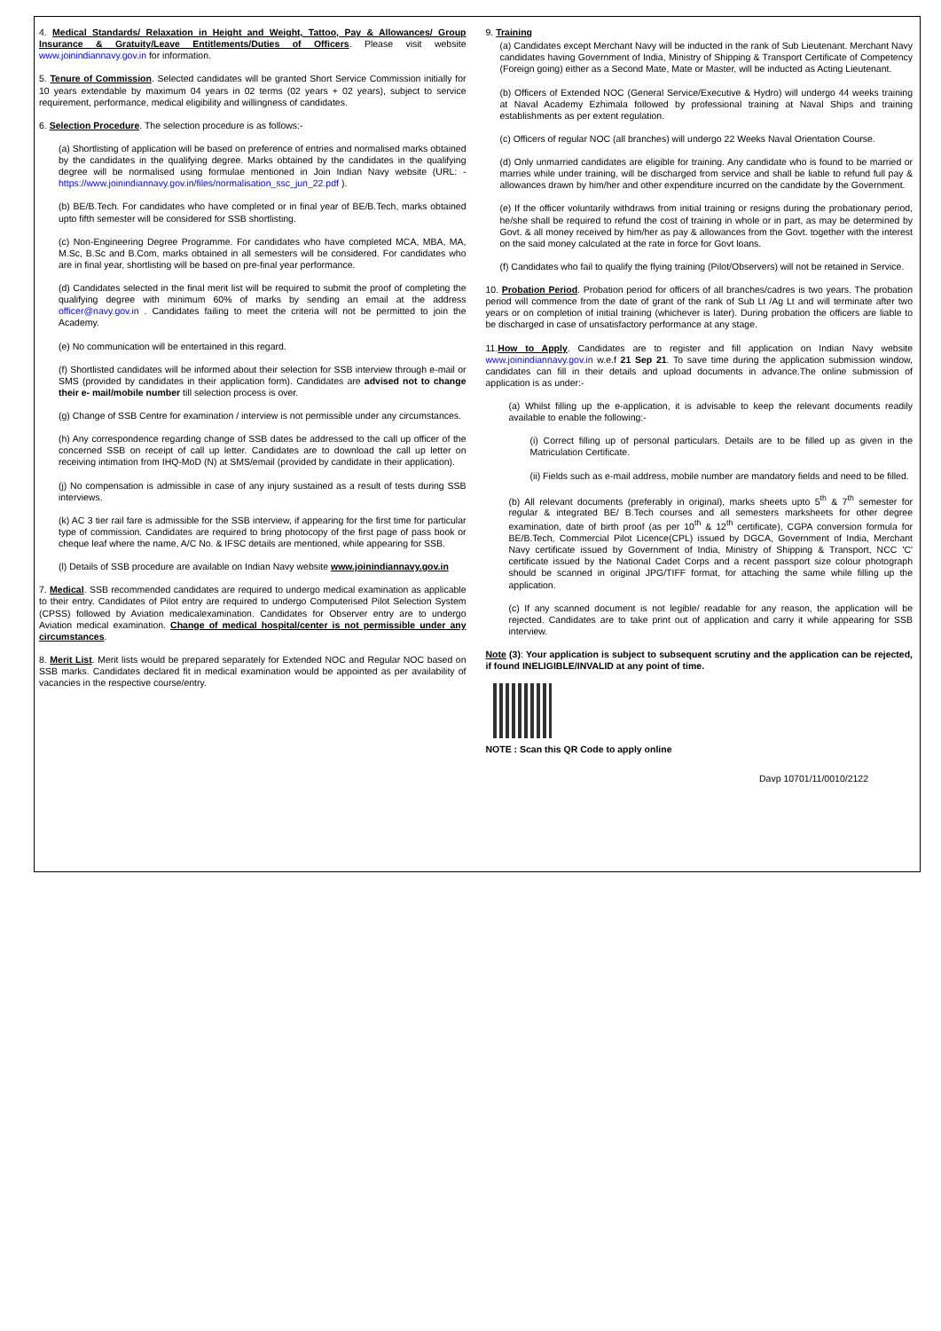4. Medical Standards/ Relaxation in Height and Weight, Tattoo, Pay & Allowances/ Group Insurance & Gratuity/Leave Entitlements/Duties of Officers. Please visit website www.joinindiannavy.gov.in for information.
5. Tenure of Commission. Selected candidates will be granted Short Service Commission initially for 10 years extendable by maximum 04 years in 02 terms (02 years + 02 years), subject to service requirement, performance, medical eligibility and willingness of candidates.
6. Selection Procedure. The selection procedure is as follows:-
(a) Shortlisting of application will be based on preference of entries and normalised marks obtained by the candidates in the qualifying degree. Marks obtained by the candidates in the qualifying degree will be normalised using formulae mentioned in Join Indian Navy website (URL: - https://www.joinindiannavy.gov.in/files/normalisation_ssc_jun_22.pdf ).
(b) BE/B.Tech. For candidates who have completed or in final year of BE/B.Tech, marks obtained upto fifth semester will be considered for SSB shortlisting.
(c) Non-Engineering Degree Programme. For candidates who have completed MCA, MBA, MA, M.Sc, B.Sc and B.Com, marks obtained in all semesters will be considered. For candidates who are in final year, shortlisting will be based on pre-final year performance.
(d) Candidates selected in the final merit list will be required to submit the proof of completing the qualifying degree with minimum 60% of marks by sending an email at the address officer@navy.gov.in . Candidates failing to meet the criteria will not be permitted to join the Academy.
(e) No communication will be entertained in this regard.
(f) Shortlisted candidates will be informed about their selection for SSB interview through e-mail or SMS (provided by candidates in their application form). Candidates are advised not to change their e- mail/mobile number till selection process is over.
(g) Change of SSB Centre for examination / interview is not permissible under any circumstances.
(h) Any correspondence regarding change of SSB dates be addressed to the call up officer of the concerned SSB on receipt of call up letter. Candidates are to download the call up letter on receiving intimation from IHQ-MoD (N) at SMS/email (provided by candidate in their application).
(j) No compensation is admissible in case of any injury sustained as a result of tests during SSB interviews.
(k) AC 3 tier rail fare is admissible for the SSB interview, if appearing for the first time for particular type of commission. Candidates are required to bring photocopy of the first page of pass book or cheque leaf where the name, A/C No. & IFSC details are mentioned, while appearing for SSB.
(l) Details of SSB procedure are available on Indian Navy website www.joinindiannavy.gov.in
7. Medical. SSB recommended candidates are required to undergo medical examination as applicable to their entry. Candidates of Pilot entry are required to undergo Computerised Pilot Selection System (CPSS) followed by Aviation medicalexamination. Candidates for Observer entry are to undergo Aviation medical examination. Change of medical hospital/center is not permissible under any circumstances.
8. Merit List. Merit lists would be prepared separately for Extended NOC and Regular NOC based on SSB marks. Candidates declared fit in medical examination would be appointed as per availability of vacancies in the respective course/entry.
9. Training
(a) Candidates except Merchant Navy will be inducted in the rank of Sub Lieutenant. Merchant Navy candidates having Government of India, Ministry of Shipping & Transport Certificate of Competency (Foreign going) either as a Second Mate, Mate or Master, will be inducted as Acting Lieutenant.
(b) Officers of Extended NOC (General Service/Executive & Hydro) will undergo 44 weeks training at Naval Academy Ezhimala followed by professional training at Naval Ships and training establishments as per extent regulation.
(c) Officers of regular NOC (all branches) will undergo 22 Weeks Naval Orientation Course.
(d) Only unmarried candidates are eligible for training. Any candidate who is found to be married or marries while under training, will be discharged from service and shall be liable to refund full pay & allowances drawn by him/her and other expenditure incurred on the candidate by the Government.
(e) If the officer voluntarily withdraws from initial training or resigns during the probationary period, he/she shall be required to refund the cost of training in whole or in part, as may be determined by Govt. & all money received by him/her as pay & allowances from the Govt. together with the interest on the said money calculated at the rate in force for Govt loans.
(f) Candidates who fail to qualify the flying training (Pilot/Observers) will not be retained in Service.
10. Probation Period. Probation period for officers of all branches/cadres is two years. The probation period will commence from the date of grant of the rank of Sub Lt /Ag Lt and will terminate after two years or on completion of initial training (whichever is later). During probation the officers are liable to be discharged in case of unsatisfactory performance at any stage.
11.How to Apply. Candidates are to register and fill application on Indian Navy website www.joinindiannavy.gov.in w.e.f 21 Sep 21. To save time during the application submission window, candidates can fill in their details and upload documents in advance.The online submission of application is as under:-
(a) Whilst filling up the e-application, it is advisable to keep the relevant documents readily available to enable the following:-
(i) Correct filling up of personal particulars. Details are to be filled up as given in the Matriculation Certificate.
(ii) Fields such as e-mail address, mobile number are mandatory fields and need to be filled.
(b) All relevant documents (preferably in original), marks sheets upto 5<sup>th</sup> & 7<sup>th</sup> semester for regular & integrated BE/ B.Tech courses and all semesters marksheets for other degree examination, date of birth proof (as per 10<sup>th</sup> & 12<sup>th</sup> certificate), CGPA conversion formula for BE/B.Tech, Commercial Pilot Licence(CPL) issued by DGCA, Government of India, Merchant Navy certificate issued by Government of India, Ministry of Shipping & Transport, NCC 'C' certificate issued by the National Cadet Corps and a recent passport size colour photograph should be scanned in original JPG/TIFF format, for attaching the same while filling up the application.
(c) If any scanned document is not legible/ readable for any reason, the application will be rejected. Candidates are to take print out of application and carry it while appearing for SSB interview.
Note (3): Your application is subject to subsequent scrutiny and the application can be rejected, if found INELIGIBLE/INVALID at any point of time.
NOTE : Scan this QR Code to apply online
Davp 10701/11/0010/2122